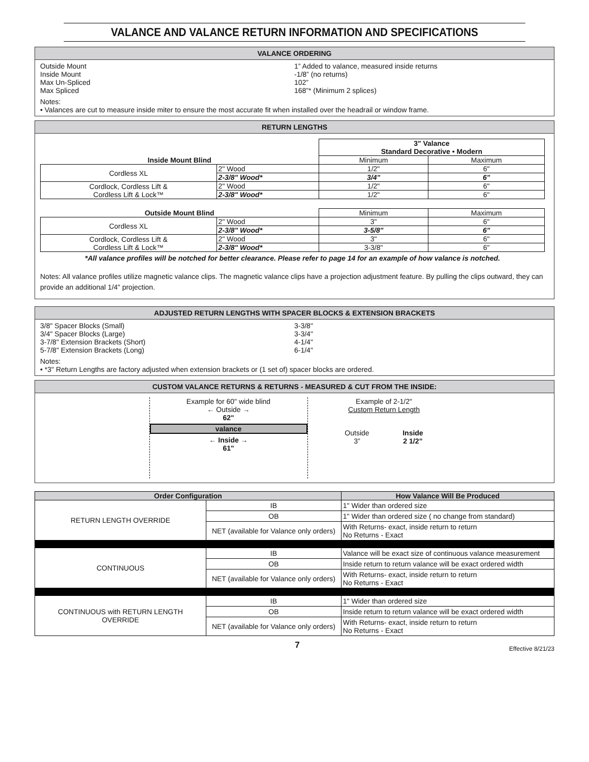VALANCE AND VALANCE RETURN INFORMATION AND SPECIFICATIONS
VALANCE ORDERING
Outside Mount 1” Added to valance, measured inside returns
Inside Mount -1/8” (no returns)
Max Un-Spliced 102”
Max Spliced 168”* (Minimum 2 splices)
Notes:
• Valances are cut to measure inside miter to ensure the most accurate fit when installed over the headrail or window frame.
RETURN LENGTHS
| | | 3" Valance Standard Decorative • Modern | |
| Inside Mount Blind | | Minimum | Maximum |
| Cordless XL | 2" Wood | 1/2" | 6" |
| | 2-3/8" Wood* | 3/4" | 6" |
| Cordlock, Cordless Lift & Cordless Lift & Lock™ | 2" Wood | 1/2" | 6" |
| | 2-3/8" Wood* | 1/2" | 6" |
| Outside Mount Blind | | Minimum | Maximum |
| Cordless XL | 2" Wood | 3" | 6" |
| | 2-3/8" Wood* | 3-5/8" | 6" |
| Cordlock, Cordless Lift & Cordless Lift & Lock™ | 2" Wood | 3" | 6" |
| | 2-3/8" Wood* | 3-3/8" | 6" |
*All valance profiles will be notched for better clearance. Please refer to page 14 for an example of how valance is notched.
Notes: All valance profiles utilize magnetic valance clips. The magnetic valance clips have a projection adjustment feature. By pulling the clips outward, they can provide an additional 1/4" projection.
ADJUSTED RETURN LENGTHS WITH SPACER BLOCKS & EXTENSION BRACKETS
3/8" Spacer Blocks (Small) 3-3/8"
3/4" Spacer Blocks (Large) 3-3/4"
3-7/8" Extension Brackets (Short) 4-1/4"
5-7/8" Extension Brackets (Long) 6-1/4"
Notes:
• *3" Return Lengths are factory adjusted when extension brackets or (1 set of) spacer blocks are ordered.
CUSTOM VALANCE RETURNS & RETURNS - MEASURED & CUT FROM THE INSIDE:
Example for 60" wide blind
← Outside →
62"
valance
← Inside →
61"
Example of 2-1/2"
Custom Return Length
Outside
3” Inside
2 1/2”
| Order Configuration | | How Valance Will Be Produced |
| --- | --- | --- |
| RETURN LENGTH OVERRIDE | IB | 1" Wider than ordered size |
| | OB | 1" Wider than ordered size ( no change from standard) |
| | NET (available for Valance only orders) | With Returns- exact, inside return to return No Returns - Exact |
| CONTINUOUS | IB | Valance will be exact size of continuous valance measurement |
| | OB | Inside return to return valance will be exact ordered width |
| | NET (available for Valance only orders) | With Returns- exact, inside return to return No Returns - Exact |
| CONTINUOUS with RETURN LENGTH OVERRIDE | IB | 1" Wider than ordered size |
| | OB | Inside return to return valance will be exact ordered width |
| | NET (available for Valance only orders) | With Returns- exact, inside return to return No Returns - Exact |
7 Effective 8/21/23